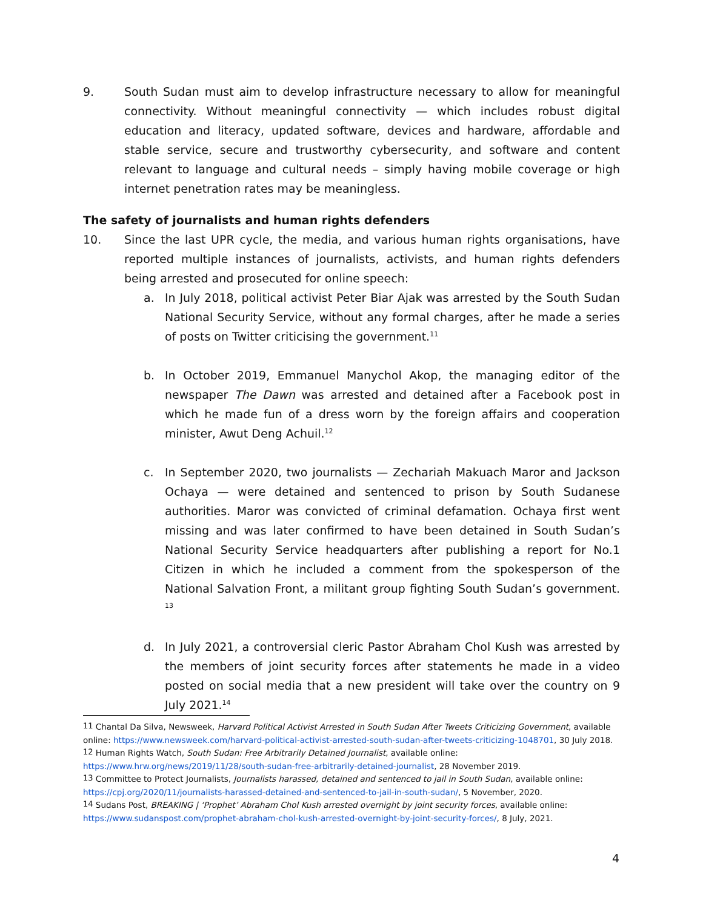9. South Sudan must aim to develop infrastructure necessary to allow for meaningful connectivity. Without meaningful connectivity — which includes robust digital education and literacy, updated software, devices and hardware, affordable and stable service, secure and trustworthy cybersecurity, and software and content relevant to language and cultural needs – simply having mobile coverage or high internet penetration rates may be meaningless.
The safety of journalists and human rights defenders
10. Since the last UPR cycle, the media, and various human rights organisations, have reported multiple instances of journalists, activists, and human rights defenders being arrested and prosecuted for online speech:
a. In July 2018, political activist Peter Biar Ajak was arrested by the South Sudan National Security Service, without any formal charges, after he made a series of posts on Twitter criticising the government.<sup>11</sup>
b. In October 2019, Emmanuel Manychol Akop, the managing editor of the newspaper The Dawn was arrested and detained after a Facebook post in which he made fun of a dress worn by the foreign affairs and cooperation minister, Awut Deng Achuil.<sup>12</sup>
c. In September 2020, two journalists — Zechariah Makuach Maror and Jackson Ochaya — were detained and sentenced to prison by South Sudanese authorities. Maror was convicted of criminal defamation. Ochaya first went missing and was later confirmed to have been detained in South Sudan’s National Security Service headquarters after publishing a report for No.1 Citizen in which he included a comment from the spokesperson of the National Salvation Front, a militant group fighting South Sudan’s government. <sup>13</sup>
d. In July 2021, a controversial cleric Pastor Abraham Chol Kush was arrested by the members of joint security forces after statements he made in a video posted on social media that a new president will take over the country on 9 July 2021.<sup>14</sup>
<sup>11</sup> Chantal Da Silva, Newsweek, Harvard Political Activist Arrested in South Sudan After Tweets Criticizing Government, available online: https://www.newsweek.com/harvard-political-activist-arrested-south-sudan-after-tweets-criticizing-1048701, 30 July 2018.
<sup>12</sup> Human Rights Watch, South Sudan: Free Arbitrarily Detained Journalist, available online: https://www.hrw.org/news/2019/11/28/south-sudan-free-arbitrarily-detained-journalist, 28 November 2019.
<sup>13</sup> Committee to Protect Journalists, Journalists harassed, detained and sentenced to jail in South Sudan, available online: https://cpj.org/2020/11/journalists-harassed-detained-and-sentenced-to-jail-in-south-sudan/, 5 November, 2020.
<sup>14</sup> Sudans Post, BREAKING | ‘Prophet’ Abraham Chol Kush arrested overnight by joint security forces, available online: https://www.sudanspost.com/prophet-abraham-chol-kush-arrested-overnight-by-joint-security-forces/, 8 July, 2021.
4